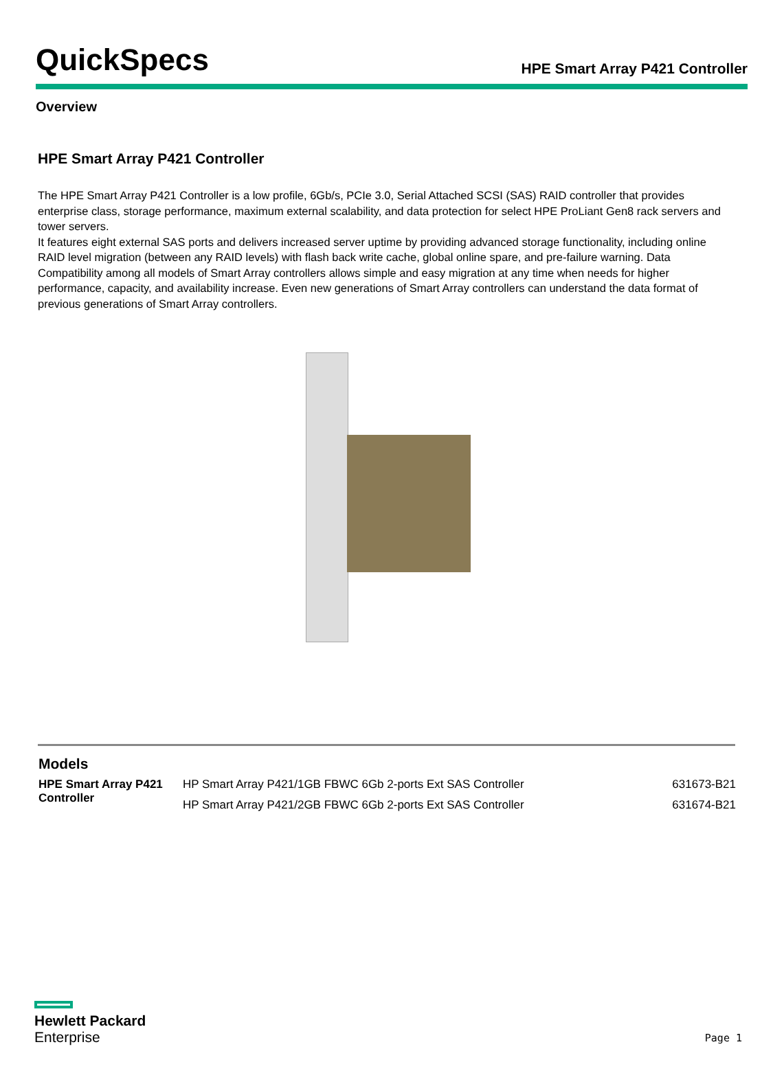QuickSpecs
HPE Smart Array P421 Controller
Overview
HPE Smart Array P421 Controller
The HPE Smart Array P421 Controller is a low profile, 6Gb/s, PCIe 3.0, Serial Attached SCSI (SAS) RAID controller that provides enterprise class, storage performance, maximum external scalability, and data protection for select HPE ProLiant Gen8 rack servers and tower servers.
It features eight external SAS ports and delivers increased server uptime by providing advanced storage functionality, including online RAID level migration (between any RAID levels) with flash back write cache, global online spare, and pre-failure warning. Data Compatibility among all models of Smart Array controllers allows simple and easy migration at any time when needs for higher performance, capacity, and availability increase. Even new generations of Smart Array controllers can understand the data format of previous generations of Smart Array controllers.
Models
| HPE Smart Array P421 Controller | HP Smart Array P421/1GB FBWC 6Gb 2-ports Ext SAS Controller | 631673-B21 |
| | HP Smart Array P421/2GB FBWC 6Gb 2-ports Ext SAS Controller | 631674-B21 |
Hewlett Packard
Enterprise
Page 1